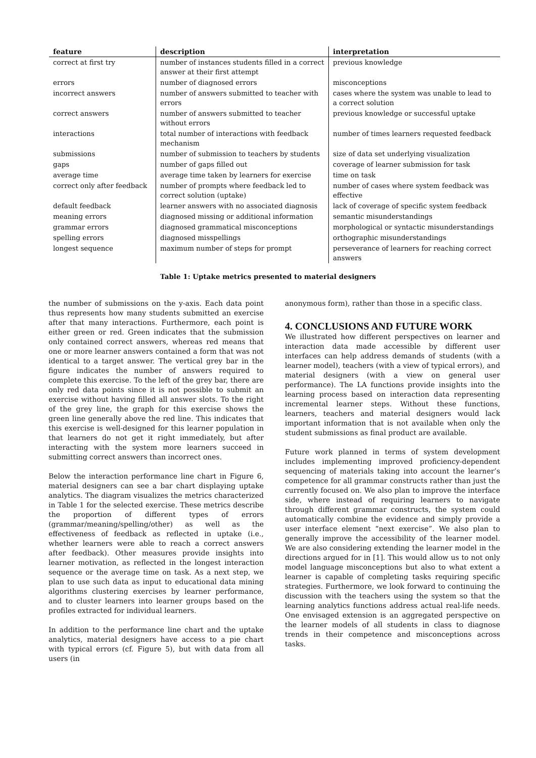| feature | description | interpretation |
| --- | --- | --- |
| correct at first try | number of instances students filled in a correct answer at their first attempt | previous knowledge |
| errors | number of diagnosed errors | misconceptions |
| incorrect answers | number of answers submitted to teacher with errors | cases where the system was unable to lead to a correct solution |
| correct answers | number of answers submitted to teacher without errors | previous knowledge or successful uptake |
| interactions | total number of interactions with feedback mechanism | number of times learners requested feedback |
| submissions | number of submission to teachers by students | size of data set underlying visualization |
| gaps | number of gaps filled out | coverage of learner submission for task |
| average time | average time taken by learners for exercise | time on task |
| correct only after feedback | number of prompts where feedback led to correct solution (uptake) | number of cases where system feedback was effective |
| default feedback | learner answers with no associated diagnosis | lack of coverage of specific system feedback |
| meaning errors | diagnosed missing or additional information | semantic misunderstandings |
| grammar errors | diagnosed grammatical misconceptions | morphological or syntactic misunderstandings |
| spelling errors | diagnosed misspellings | orthographic misunderstandings |
| longest sequence | maximum number of steps for prompt | perseverance of learners for reaching correct answers |
Table 1: Uptake metrics presented to material designers
the number of submissions on the y-axis. Each data point thus represents how many students submitted an exercise after that many interactions. Furthermore, each point is either green or red. Green indicates that the submission only contained correct answers, whereas red means that one or more learner answers contained a form that was not identical to a target answer. The vertical grey bar in the figure indicates the number of answers required to complete this exercise. To the left of the grey bar, there are only red data points since it is not possible to submit an exercise without having filled all answer slots. To the right of the grey line, the graph for this exercise shows the green line generally above the red line. This indicates that this exercise is well-designed for this learner population in that learners do not get it right immediately, but after interacting with the system more learners succeed in submitting correct answers than incorrect ones.
Below the interaction performance line chart in Figure 6, material designers can see a bar chart displaying uptake analytics. The diagram visualizes the metrics characterized in Table 1 for the selected exercise. These metrics describe the proportion of different types of errors (grammar/meaning/spelling/other) as well as the effectiveness of feedback as reflected in uptake (i.e., whether learners were able to reach a correct answers after feedback). Other measures provide insights into learner motivation, as reflected in the longest interaction sequence or the average time on task. As a next step, we plan to use such data as input to educational data mining algorithms clustering exercises by learner performance, and to cluster learners into learner groups based on the profiles extracted for individual learners.
In addition to the performance line chart and the uptake analytics, material designers have access to a pie chart with typical errors (cf. Figure 5), but with data from all users (in
anonymous form), rather than those in a specific class.
4. CONCLUSIONS AND FUTURE WORK
We illustrated how different perspectives on learner and interaction data made accessible by different user interfaces can help address demands of students (with a learner model), teachers (with a view of typical errors), and material designers (with a view on general user performance). The LA functions provide insights into the learning process based on interaction data representing incremental learner steps. Without these functions, learners, teachers and material designers would lack important information that is not available when only the student submissions as final product are available.
Future work planned in terms of system development includes implementing improved proficiency-dependent sequencing of materials taking into account the learner’s competence for all grammar constructs rather than just the currently focused on. We also plan to improve the interface side, where instead of requiring learners to navigate through different grammar constructs, the system could automatically combine the evidence and simply provide a user interface element “next exercise”. We also plan to generally improve the accessibility of the learner model. We are also considering extending the learner model in the directions argued for in [1]. This would allow us to not only model language misconceptions but also to what extent a learner is capable of completing tasks requiring specific strategies. Furthermore, we look forward to continuing the discussion with the teachers using the system so that the learning analytics functions address actual real-life needs. One envisaged extension is an aggregated perspective on the learner models of all students in class to diagnose trends in their competence and misconceptions across tasks.